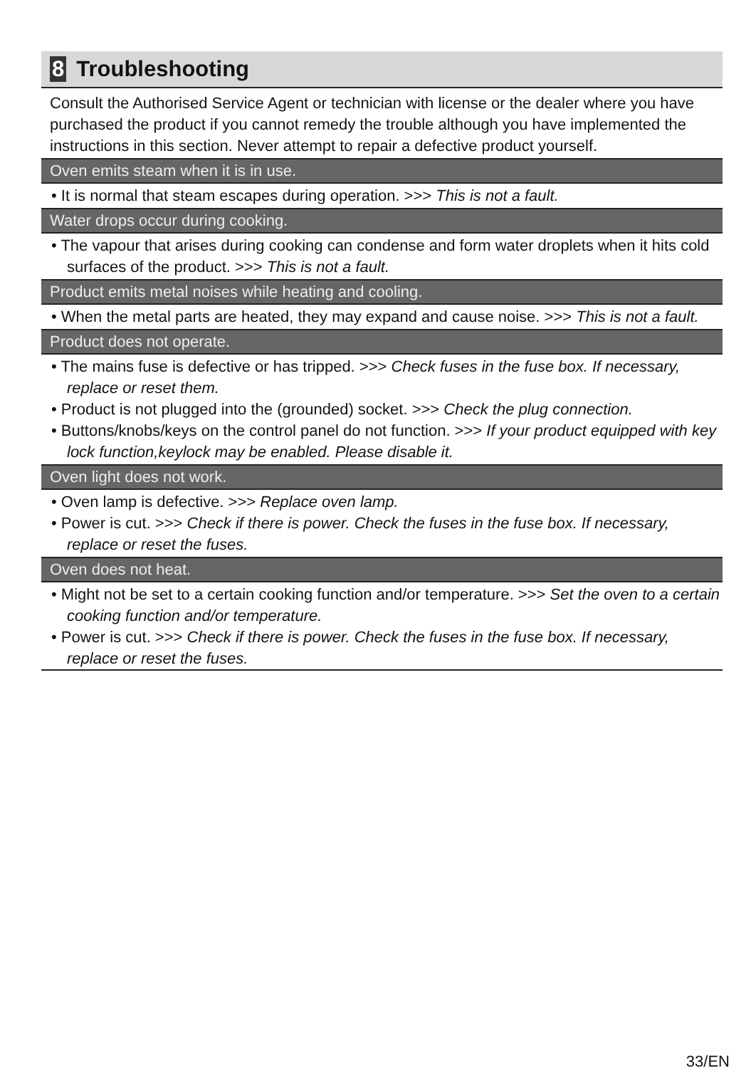8 Troubleshooting
Consult the Authorised Service Agent or technician with license or the dealer where you have purchased the product if you cannot remedy the trouble although you have implemented the instructions in this section. Never attempt to repair a defective product yourself.
Oven emits steam when it is in use.
• It is normal that steam escapes during operation. >>> This is not a fault.
Water drops occur during cooking.
• The vapour that arises during cooking can condense and form water droplets when it hits cold surfaces of the product. >>> This is not a fault.
Product emits metal noises while heating and cooling.
• When the metal parts are heated, they may expand and cause noise. >>> This is not a fault.
Product does not operate.
• The mains fuse is defective or has tripped. >>> Check fuses in the fuse box. If necessary, replace or reset them.
• Product is not plugged into the (grounded) socket. >>> Check the plug connection.
• Buttons/knobs/keys on the control panel do not function. >>> If your product equipped with key lock function,keylock may be enabled. Please disable it.
Oven light does not work.
• Oven lamp is defective. >>> Replace oven lamp.
• Power is cut. >>> Check if there is power. Check the fuses in the fuse box. If necessary, replace or reset the fuses.
Oven does not heat.
• Might not be set to a certain cooking function and/or temperature. >>> Set the oven to a certain cooking function and/or temperature.
• Power is cut. >>> Check if there is power. Check the fuses in the fuse box. If necessary, replace or reset the fuses.
33/EN